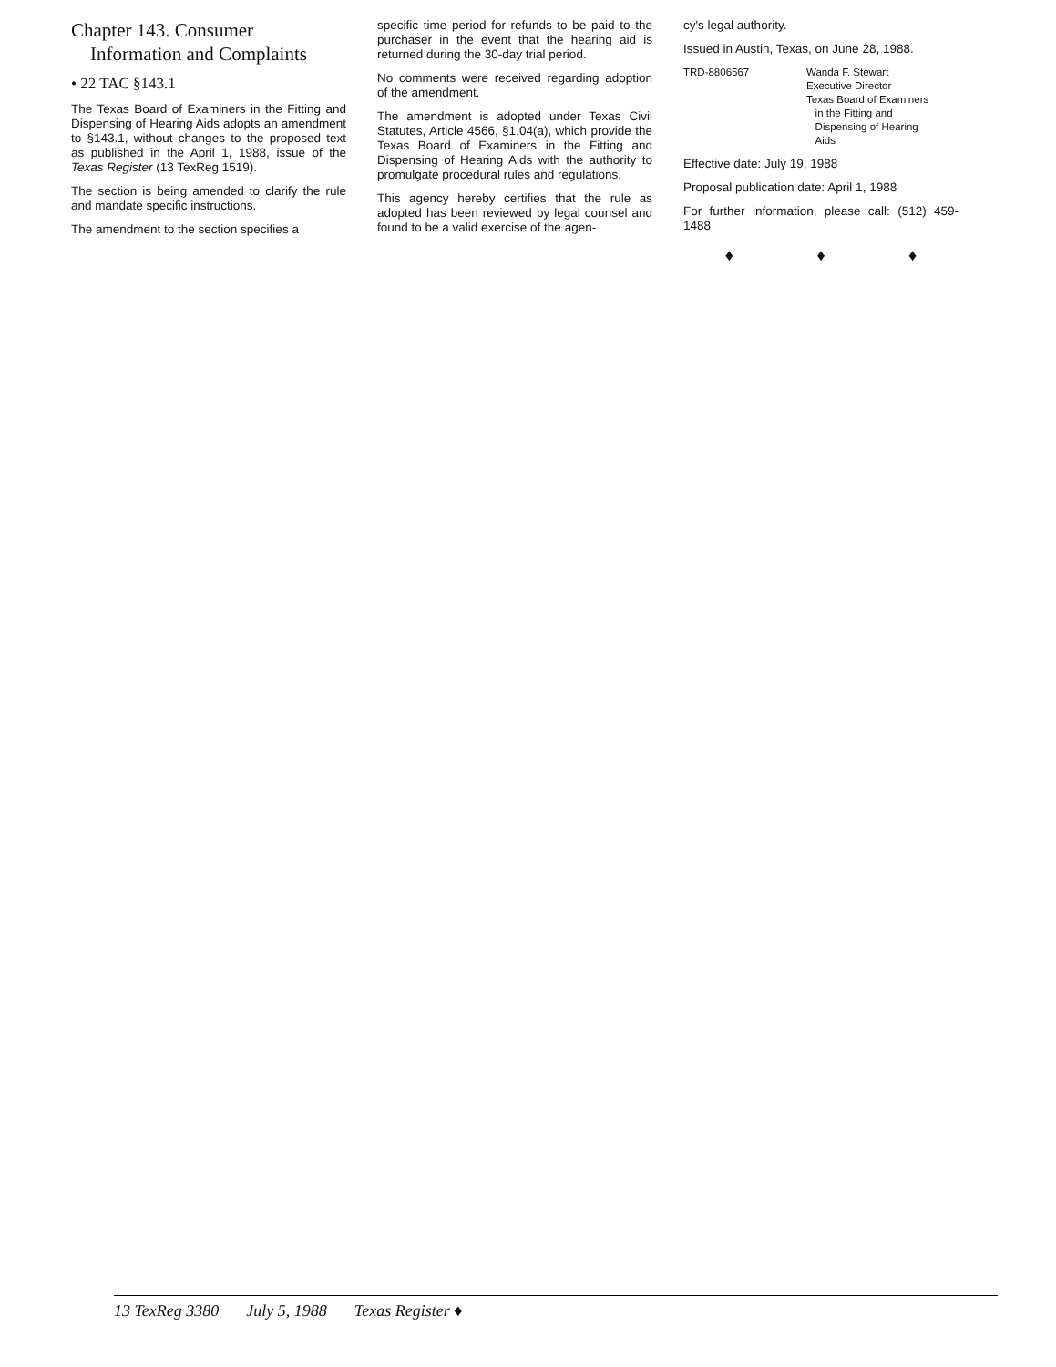Chapter 143. Consumer
Information and Complaints
• 22 TAC §143.1
The Texas Board of Examiners in the Fitting and Dispensing of Hearing Aids adopts an amendment to §143.1, without changes to the proposed text as published in the April 1, 1988, issue of the Texas Register (13 TexReg 1519).
The section is being amended to clarify the rule and mandate specific instructions.
The amendment to the section specifies a
specific time period for refunds to be paid to the purchaser in the event that the hearing aid is returned during the 30-day trial period.
No comments were received regarding adoption of the amendment.
The amendment is adopted under Texas Civil Statutes, Article 4566, §1.04(a), which provide the Texas Board of Examiners in the Fitting and Dispensing of Hearing Aids with the authority to promulgate procedural rules and regulations.
This agency hereby certifies that the rule as adopted has been reviewed by legal counsel and found to be a valid exercise of the agen-
cy's legal authority.
Issued in Austin, Texas, on June 28, 1988.
TRD-8806567 Wanda F. Stewart
Executive Director
Texas Board of Examiners
in the Fitting and
Dispensing of Hearing
Aids
Effective date: July 19, 1988
Proposal publication date: April 1, 1988
For further information, please call: (512) 459-1488
♦ ♦ ♦
13 TexReg 3380 July 5, 1988 Texas Register ♦